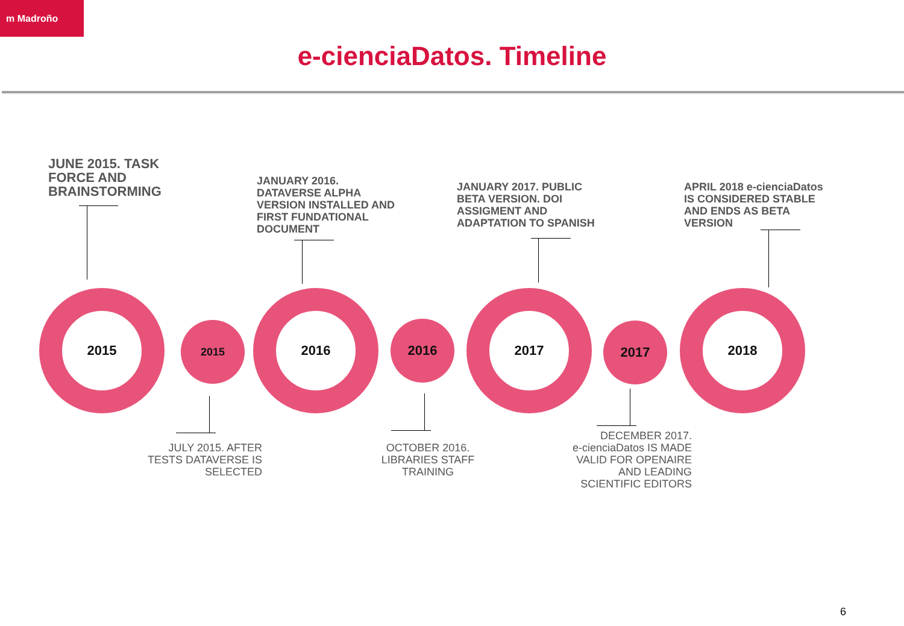m Madroño
e-cienciaDatos. Timeline
JUNE 2015. TASK
FORCE AND
BRAINSTORMING
JANUARY 2016.
DATAVERSE ALPHA
VERSION INSTALLED AND
FIRST FUNDATIONAL
DOCUMENT
JANUARY 2017. PUBLIC
BETA VERSION. DOI
ASSIGMENT AND
ADAPTATION TO SPANISH
APRIL 2018 e-cienciaDatos
IS CONSIDERED STABLE
AND ENDS AS BETA
VERSION
2015
2015
2016
2016
2017
2017
2018
JULY 2015. AFTER
TESTS DATAVERSE IS
SELECTED
OCTOBER 2016.
LIBRARIES STAFF
TRAINING
DECEMBER 2017.
e-cienciaDatos IS MADE
VALID FOR OPENAIRE
AND LEADING
SCIENTIFIC EDITORS
6